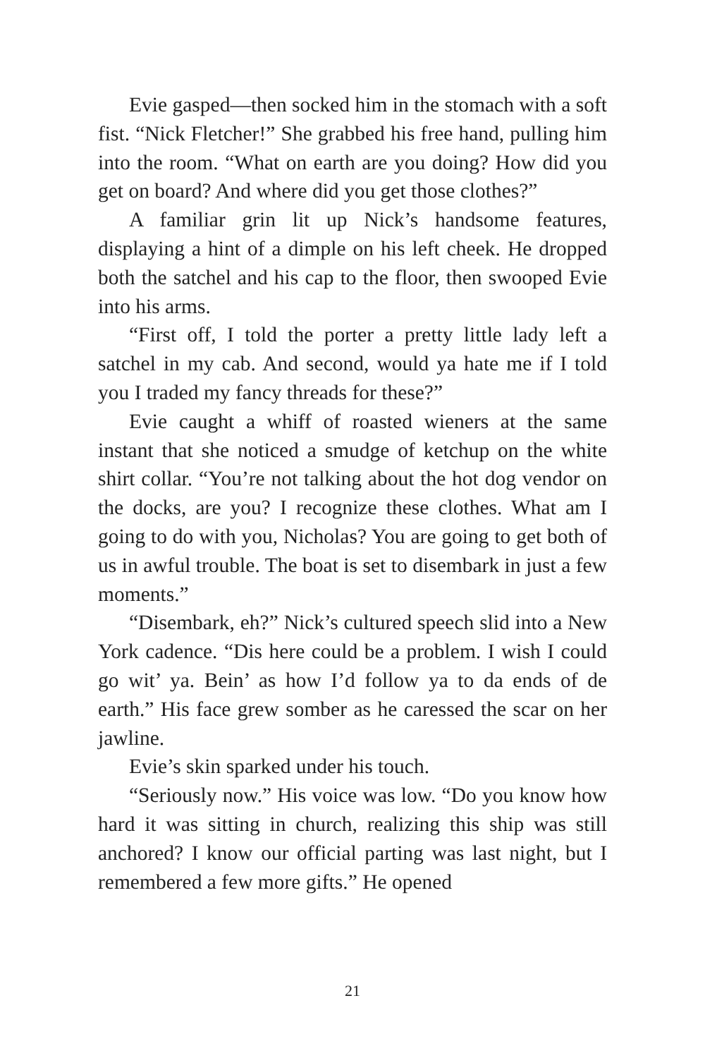Evie gasped—then socked him in the stomach with a soft fist. “Nick Fletcher!” She grabbed his free hand, pulling him into the room. “What on earth are you doing? How did you get on board? And where did you get those clothes?”
A familiar grin lit up Nick’s handsome features, displaying a hint of a dimple on his left cheek. He dropped both the satchel and his cap to the floor, then swooped Evie into his arms.
“First off, I told the porter a pretty little lady left a satchel in my cab. And second, would ya hate me if I told you I traded my fancy threads for these?”
Evie caught a whiff of roasted wieners at the same instant that she noticed a smudge of ketchup on the white shirt collar. “You’re not talking about the hot dog vendor on the docks, are you? I recognize these clothes. What am I going to do with you, Nicholas? You are going to get both of us in awful trouble. The boat is set to disembark in just a few moments.”
“Disembark, eh?” Nick’s cultured speech slid into a New York cadence. “Dis here could be a problem. I wish I could go wit’ ya. Bein’ as how I’d follow ya to da ends of de earth.” His face grew somber as he caressed the scar on her jawline.
Evie’s skin sparked under his touch.
“Seriously now.” His voice was low. “Do you know how hard it was sitting in church, realizing this ship was still anchored? I know our official parting was last night, but I remembered a few more gifts.” He opened
21